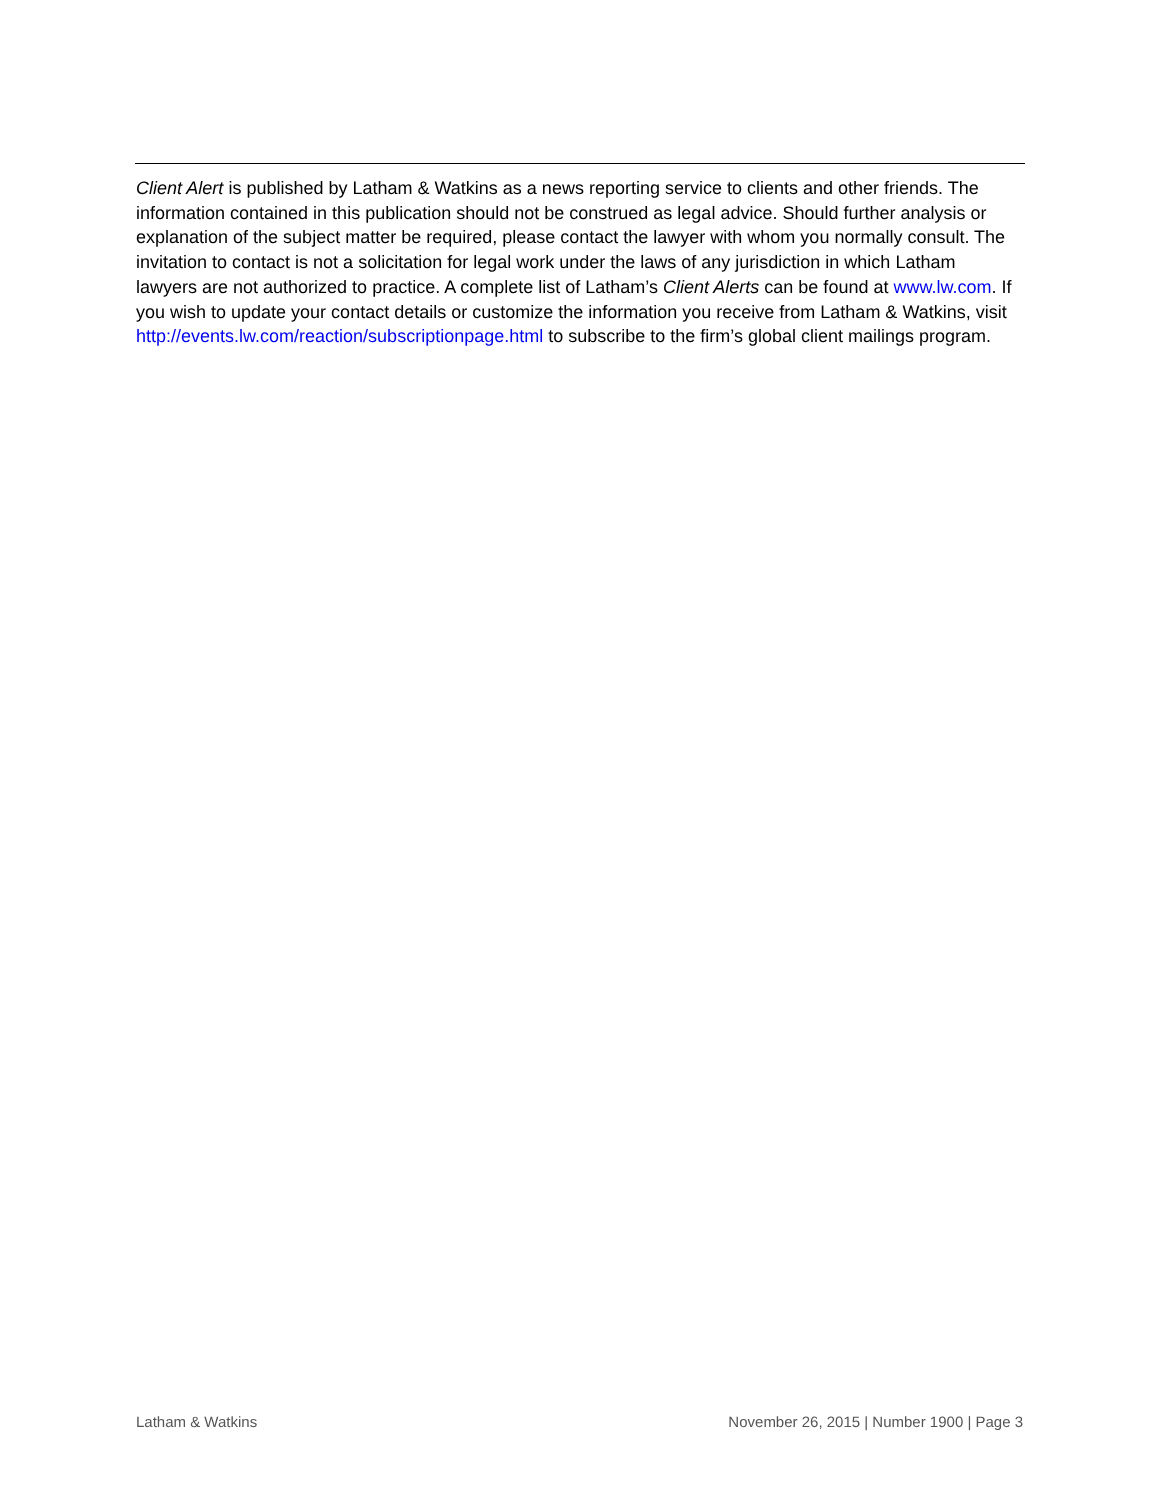Client Alert is published by Latham & Watkins as a news reporting service to clients and other friends. The information contained in this publication should not be construed as legal advice. Should further analysis or explanation of the subject matter be required, please contact the lawyer with whom you normally consult. The invitation to contact is not a solicitation for legal work under the laws of any jurisdiction in which Latham lawyers are not authorized to practice. A complete list of Latham’s Client Alerts can be found at www.lw.com. If you wish to update your contact details or customize the information you receive from Latham & Watkins, visit http://events.lw.com/reaction/subscriptionpage.html to subscribe to the firm’s global client mailings program.
Latham & Watkins November 26, 2015 | Number 1900 | Page 3